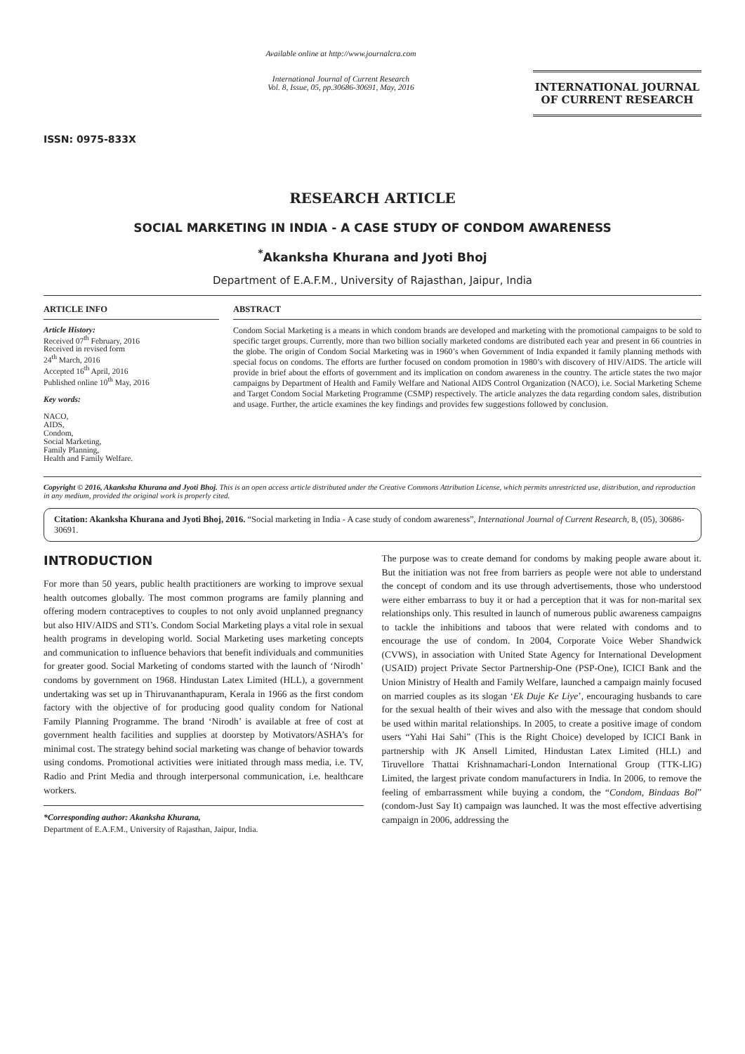ISSN: 0975-833X
Available online at http://www.journalcra.com
International Journal of Current Research
Vol. 8, Issue, 05, pp.30686-30691, May, 2016
INTERNATIONAL JOURNAL
OF CURRENT RESEARCH
RESEARCH ARTICLE
SOCIAL MARKETING IN INDIA - A CASE STUDY OF CONDOM AWARENESS
<sup>*</sup> Akanksha Khurana and Jyoti Bhoj
Department of E.A.F.M., University of Rajasthan, Jaipur, India
ARTICLE INFO
Article History:
Received 07<sup>th</sup> February, 2016
Received in revised form
24<sup>th</sup> March, 2016
Accepted 16<sup>th</sup> April, 2016
Published online 10<sup>th</sup> May, 2016
Key words:
NACO,
AIDS,
Condom,
Social Marketing,
Family Planning,
Health and Family Welfare.
ABSTRACT
Condom Social Marketing is a means in which condom brands are developed and marketing with the promotional campaigns to be sold to specific target groups. Currently, more than two billion socially marketed condoms are distributed each year and present in 66 countries in the globe. The origin of Condom Social Marketing was in 1960’s when Government of India expanded it family planning methods with special focus on condoms. The efforts are further focused on condom promotion in 1980’s with discovery of HIV/AIDS. The article will provide in brief about the efforts of government and its implication on condom awareness in the country. The article states the two major campaigns by Department of Health and Family Welfare and National AIDS Control Organization (NACO), i.e. Social Marketing Scheme and Target Condom Social Marketing Programme (CSMP) respectively. The article analyzes the data regarding condom sales, distribution and usage. Further, the article examines the key findings and provides few suggestions followed by conclusion.
Copyright © 2016, Akanksha Khurana and Jyoti Bhoj. This is an open access article distributed under the Creative Commons Attribution License, which permits unrestricted use, distribution, and reproduction in any medium, provided the original work is properly cited.
Citation: Akanksha Khurana and Jyoti Bhoj, 2016. “Social marketing in India - A case study of condom awareness”, International Journal of Current Research, 8, (05), 30686-30691.
INTRODUCTION
For more than 50 years, public health practitioners are working to improve sexual health outcomes globally. The most common programs are family planning and offering modern contraceptives to couples to not only avoid unplanned pregnancy but also HIV/AIDS and STI’s. Condom Social Marketing plays a vital role in sexual health programs in developing world. Social Marketing uses marketing concepts and communication to influence behaviors that benefit individuals and communities for greater good. Social Marketing of condoms started with the launch of ‘Nirodh’ condoms by government on 1968. Hindustan Latex Limited (HLL), a government undertaking was set up in Thiruvananthapuram, Kerala in 1966 as the first condom factory with the objective of for producing good quality condom for National Family Planning Programme. The brand ‘Nirodh’ is available at free of cost at government health facilities and supplies at doorstep by Motivators/ASHA’s for minimal cost. The strategy behind social marketing was change of behavior towards using condoms. Promotional activities were initiated through mass media, i.e. TV, Radio and Print Media and through interpersonal communication, i.e. healthcare workers.
*Corresponding author: Akanksha Khurana,
Department of E.A.F.M., University of Rajasthan, Jaipur, India.
The purpose was to create demand for condoms by making people aware about it. But the initiation was not free from barriers as people were not able to understand the concept of condom and its use through advertisements, those who understood were either embarrass to buy it or had a perception that it was for non-marital sex relationships only. This resulted in launch of numerous public awareness campaigns to tackle the inhibitions and taboos that were related with condoms and to encourage the use of condom. In 2004, Corporate Voice Weber Shandwick (CVWS), in association with United State Agency for International Development (USAID) project Private Sector Partnership-One (PSP-One), ICICI Bank and the Union Ministry of Health and Family Welfare, launched a campaign mainly focused on married couples as its slogan ‘Ek Duje Ke Liye’, encouraging husbands to care for the sexual health of their wives and also with the message that condom should be used within marital relationships. In 2005, to create a positive image of condom users “Yahi Hai Sahi” (This is the Right Choice) developed by ICICI Bank in partnership with JK Ansell Limited, Hindustan Latex Limited (HLL) and Tiruvellore Thattai Krishnamachari-London International Group (TTK-LIG) Limited, the largest private condom manufacturers in India. In 2006, to remove the feeling of embarrassment while buying a condom, the “Condom, Bindaas Bol” (condom-Just Say It) campaign was launched. It was the most effective advertising campaign in 2006, addressing the